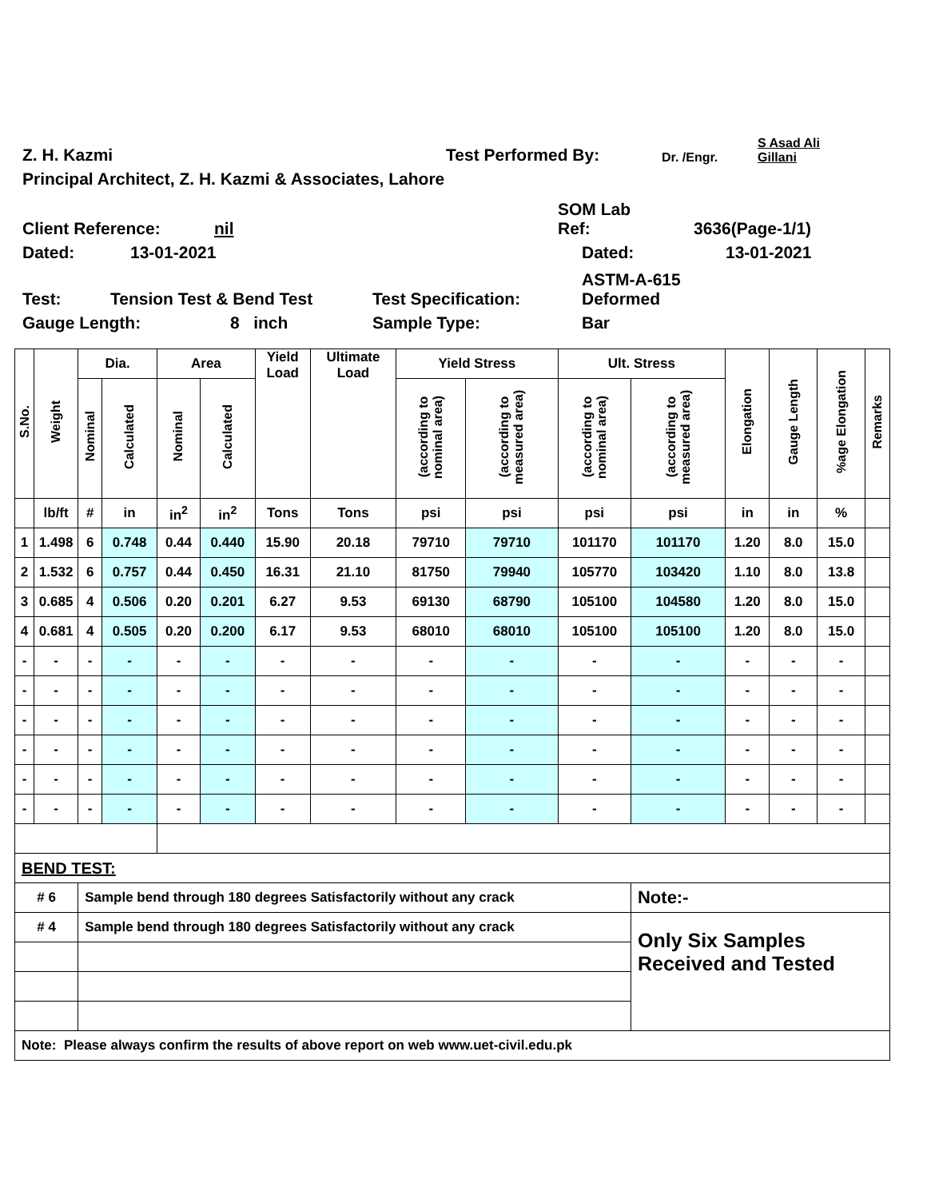Z. H. Kazmi Test Performed By: Dr. /Engr. S Asad Ali
Gillani
Principal Architect, Z. H. Kazmi & Associates, Lahore
Client Reference: nil SOM Lab
Ref: 3636(Page-1/1)
Dated: 13-01-2021 Dated: 13-01-2021
Test: Tension Test & Bend Test Test Specification: ASTM-A-615
Deformed
Gauge Length: 8 inch Sample Type: Bar
| S.No. | Weight | Dia. | | Area | | Yield Load | Ultimate Load | Yield Stress | | Ult. Stress | | Elongation | Gauge Length | %age Elongation | Remarks |
| --- | --- | --- | --- | --- | --- | --- | --- | --- | --- | --- | --- | --- | --- | --- | --- |
| | | Nominal | Calculated | Nominal | Calculated | | | (according to nominal area) | (according to measured area) | (according to nominal area) | (according to measured area) | | | | |
| | lb/ft | # | in | in<sup>2</sup> | in<sup>2</sup> | Tons | Tons | psi | psi | psi | psi | in | in | % | |
| 1 | 1.498 | 6 | 0.748 | 0.44 | 0.440 | 15.90 | 20.18 | 79710 | 79710 | 101170 | 101170 | 1.20 | 8.0 | 15.0 | |
| 2 | 1.532 | 6 | 0.757 | 0.44 | 0.450 | 16.31 | 21.10 | 81750 | 79940 | 105770 | 103420 | 1.10 | 8.0 | 13.8 | |
| 3 | 0.685 | 4 | 0.506 | 0.20 | 0.201 | 6.27 | 9.53 | 69130 | 68790 | 105100 | 104580 | 1.20 | 8.0 | 15.0 | |
| 4 | 0.681 | 4 | 0.505 | 0.20 | 0.200 | 6.17 | 9.53 | 68010 | 68010 | 105100 | 105100 | 1.20 | 8.0 | 15.0 | |
| - | - | - | - | - | - | - | - | - | - | - | - | - | - | - | |
| - | - | - | - | - | - | - | - | - | - | - | - | - | - | - | |
| - | - | - | - | - | - | - | - | - | - | - | - | - | - | - | |
| - | - | - | - | - | - | - | - | - | - | - | - | - | - | - | |
| - | - | - | - | - | - | - | - | - | - | - | - | - | - | - | |
| - | - | - | - | - | - | - | - | - | - | - | - | - | - | - | |
| BEND TEST: | | | | | | | | | | | | | | | |
| # 6 | | Sample bend through 180 degrees Satisfactorily without any crack | | | | | | | | | Note:- | | | | |
| # 4 | | Sample bend through 180 degrees Satisfactorily without any crack | | | | | | | | | Only Six Samples Received and Tested | | | | |
| Note: Please always confirm the results of above report on web www.uet-civil.edu.pk | | | | | | | | | | | | | | | |